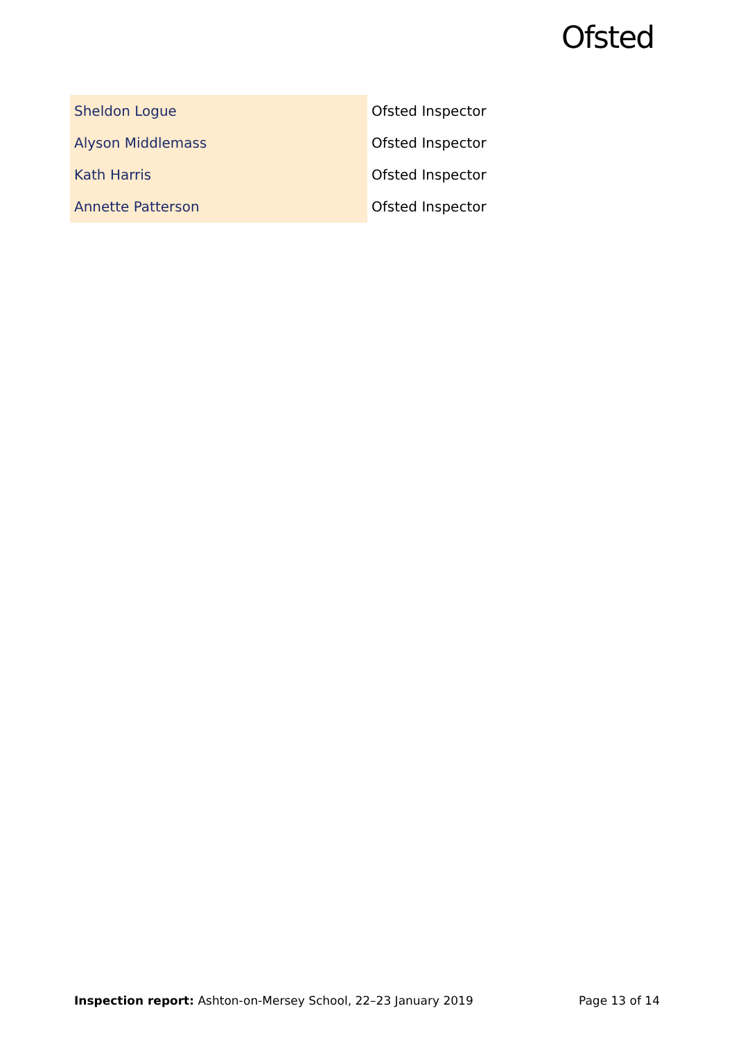Ofsted
| Sheldon Logue | Ofsted Inspector |
| Alyson Middlemass | Ofsted Inspector |
| Kath Harris | Ofsted Inspector |
| Annette Patterson | Ofsted Inspector |
Inspection report: Ashton-on-Mersey School, 22–23 January 2019 Page 13 of 14